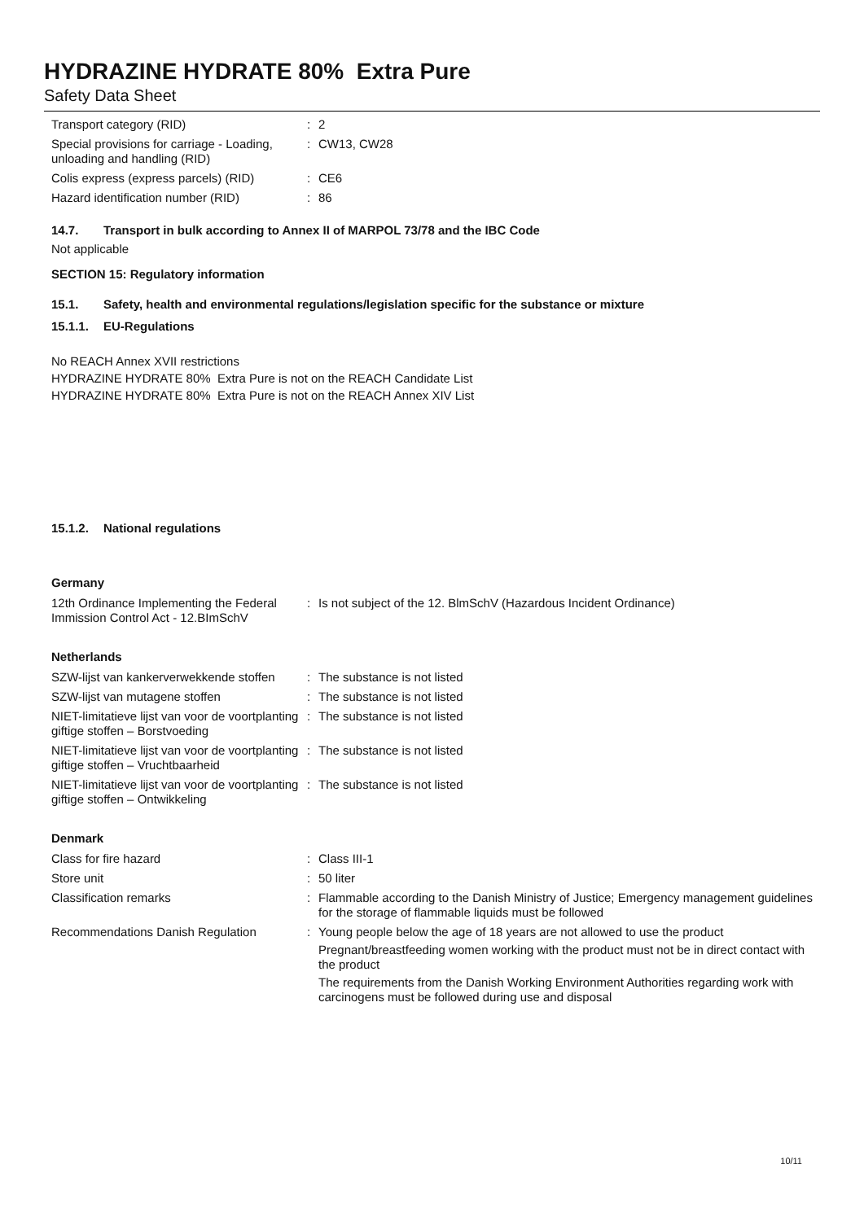HYDRAZINE HYDRATE 80% Extra Pure
Safety Data Sheet
| Transport category (RID) | : | 2 |
| Special provisions for carriage - Loading, unloading and handling (RID) | : | CW13, CW28 |
| Colis express (express parcels) (RID) | : | CE6 |
| Hazard identification number (RID) | : | 86 |
14.7. Transport in bulk according to Annex II of MARPOL 73/78 and the IBC Code
Not applicable
SECTION 15: Regulatory information
15.1. Safety, health and environmental regulations/legislation specific for the substance or mixture
15.1.1. EU-Regulations
No REACH Annex XVII restrictions
HYDRAZINE HYDRATE 80% Extra Pure is not on the REACH Candidate List
HYDRAZINE HYDRATE 80% Extra Pure is not on the REACH Annex XIV List
15.1.2. National regulations
Germany
| 12th Ordinance Implementing the Federal Immission Control Act - 12.BImSchV | : | Is not subject of the 12. BlmSchV (Hazardous Incident Ordinance) |
Netherlands
| SZW-lijst van kankerverwekkende stoffen | : | The substance is not listed |
| SZW-lijst van mutagene stoffen | : | The substance is not listed |
| NIET-limitatieve lijst van voor de voortplanting giftige stoffen – Borstvoeding | : | The substance is not listed |
| NIET-limitatieve lijst van voor de voortplanting giftige stoffen – Vruchtbaarheid | : | The substance is not listed |
| NIET-limitatieve lijst van voor de voortplanting giftige stoffen – Ontwikkeling | : | The substance is not listed |
Denmark
| Class for fire hazard | : | Class III-1 |
| Store unit | : | 50 liter |
| Classification remarks | : | Flammable according to the Danish Ministry of Justice; Emergency management guidelines for the storage of flammable liquids must be followed |
| Recommendations Danish Regulation | : | Young people below the age of 18 years are not allowed to use the product Pregnant/breastfeeding women working with the product must not be in direct contact with the product The requirements from the Danish Working Environment Authorities regarding work with carcinogens must be followed during use and disposal |
10/11